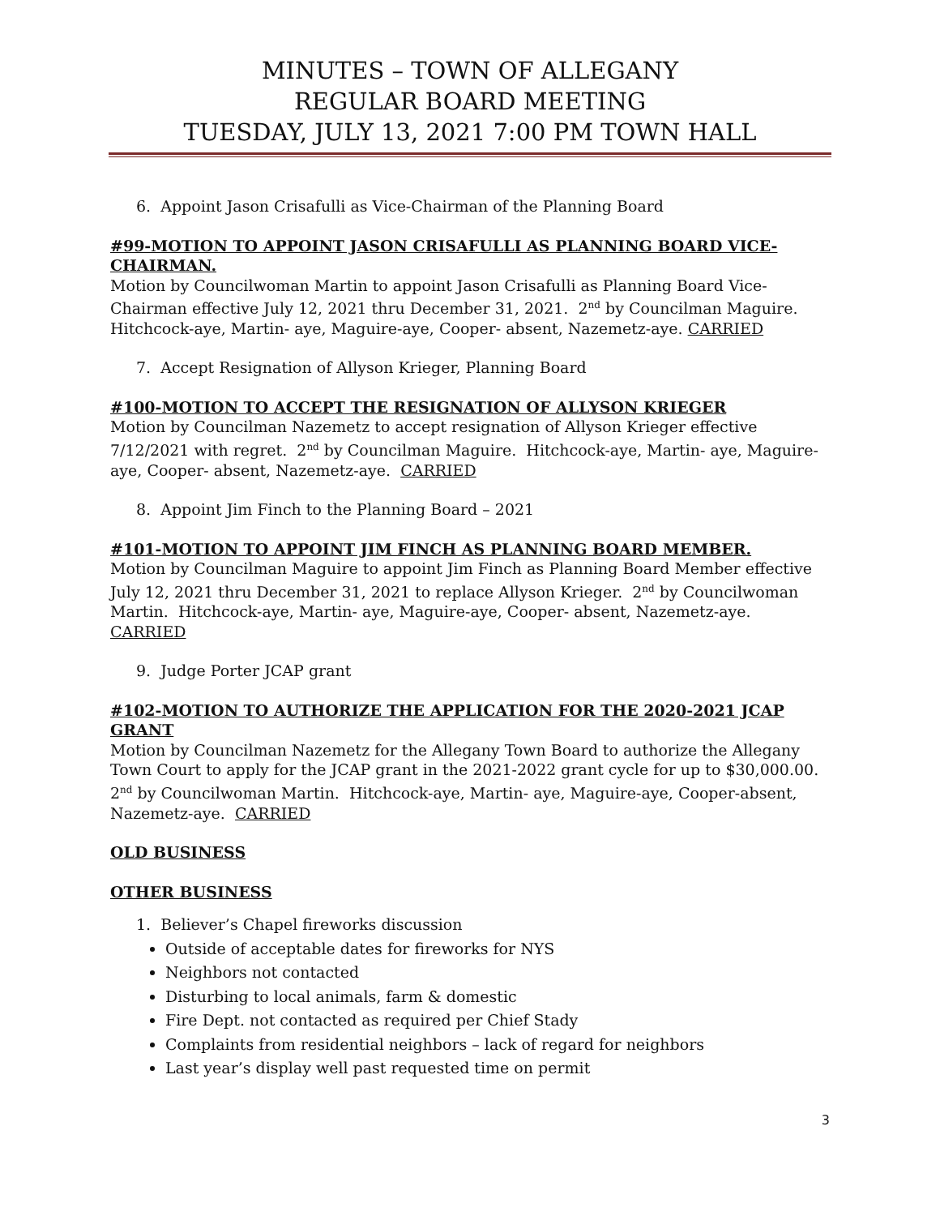MINUTES – TOWN OF ALLEGANY
REGULAR BOARD MEETING
TUESDAY, JULY 13, 2021 7:00 PM TOWN HALL
6. Appoint Jason Crisafulli as Vice-Chairman of the Planning Board
#99-MOTION TO APPOINT JASON CRISAFULLI AS PLANNING BOARD VICE-CHAIRMAN.
Motion by Councilwoman Martin to appoint Jason Crisafulli as Planning Board Vice-Chairman effective July 12, 2021 thru December 31, 2021. 2<sup>nd</sup> by Councilman Maguire. Hitchcock-aye, Martin- aye, Maguire-aye, Cooper- absent, Nazemetz-aye. CARRIED
7. Accept Resignation of Allyson Krieger, Planning Board
#100-MOTION TO ACCEPT THE RESIGNATION OF ALLYSON KRIEGER
Motion by Councilman Nazemetz to accept resignation of Allyson Krieger effective 7/12/2021 with regret. 2<sup>nd</sup> by Councilman Maguire. Hitchcock-aye, Martin- aye, Maguire-aye, Cooper- absent, Nazemetz-aye. CARRIED
8. Appoint Jim Finch to the Planning Board – 2021
#101-MOTION TO APPOINT JIM FINCH AS PLANNING BOARD MEMBER.
Motion by Councilman Maguire to appoint Jim Finch as Planning Board Member effective July 12, 2021 thru December 31, 2021 to replace Allyson Krieger. 2<sup>nd</sup> by Councilwoman Martin. Hitchcock-aye, Martin- aye, Maguire-aye, Cooper- absent, Nazemetz-aye. CARRIED
9. Judge Porter JCAP grant
#102-MOTION TO AUTHORIZE THE APPLICATION FOR THE 2020-2021 JCAP GRANT
Motion by Councilman Nazemetz for the Allegany Town Board to authorize the Allegany Town Court to apply for the JCAP grant in the 2021-2022 grant cycle for up to $30,000.00. 2<sup>nd</sup> by Councilwoman Martin. Hitchcock-aye, Martin- aye, Maguire-aye, Cooper-absent, Nazemetz-aye. CARRIED
OLD BUSINESS
OTHER BUSINESS
1. Believer’s Chapel fireworks discussion
Outside of acceptable dates for fireworks for NYS
Neighbors not contacted
Disturbing to local animals, farm & domestic
Fire Dept. not contacted as required per Chief Stady
Complaints from residential neighbors – lack of regard for neighbors
Last year’s display well past requested time on permit
3